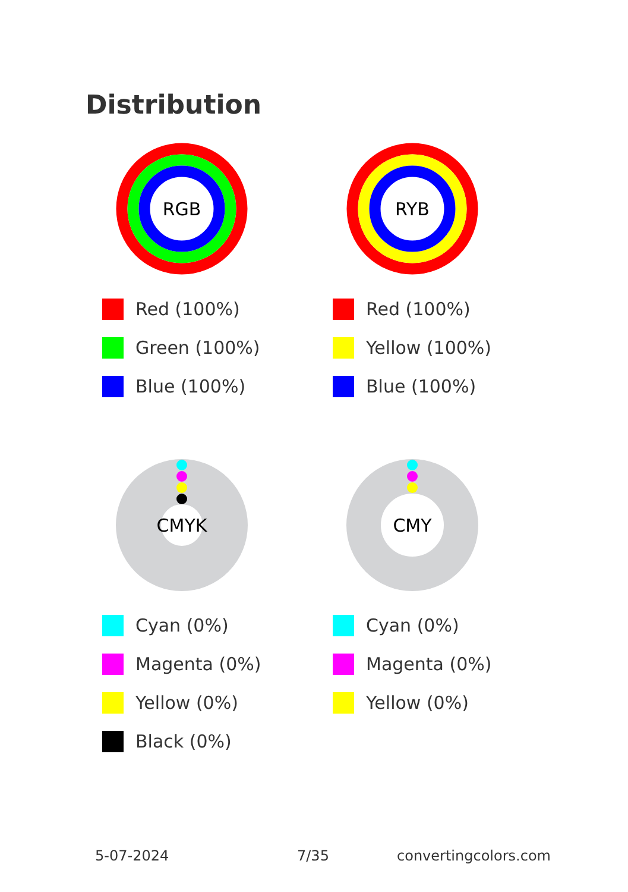Distribution
RGB
Red (100%)
Green (100%)
Blue (100%)
RYB
Red (100%)
Yellow (100%)
Blue (100%)
CMYK
Cyan (0%)
Magenta (0%)
Yellow (0%)
Black (0%)
CMY
Cyan (0%)
Magenta (0%)
Yellow (0%)
5-07-2024 7/35 convertingcolors.com